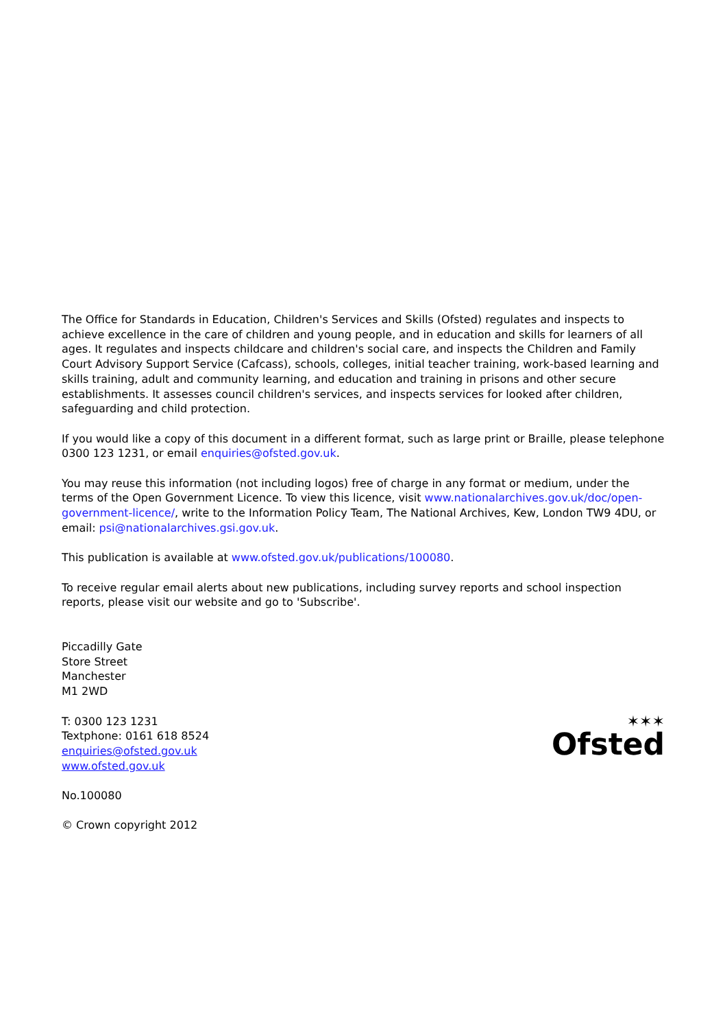The Office for Standards in Education, Children's Services and Skills (Ofsted) regulates and inspects to achieve excellence in the care of children and young people, and in education and skills for learners of all ages. It regulates and inspects childcare and children's social care, and inspects the Children and Family Court Advisory Support Service (Cafcass), schools, colleges, initial teacher training, work-based learning and skills training, adult and community learning, and education and training in prisons and other secure establishments. It assesses council children's services, and inspects services for looked after children, safeguarding and child protection.
If you would like a copy of this document in a different format, such as large print or Braille, please telephone 0300 123 1231, or email enquiries@ofsted.gov.uk.
You may reuse this information (not including logos) free of charge in any format or medium, under the terms of the Open Government Licence. To view this licence, visit www.nationalarchives.gov.uk/doc/open-government-licence/, write to the Information Policy Team, The National Archives, Kew, London TW9 4DU, or email: psi@nationalarchives.gsi.gov.uk.
This publication is available at www.ofsted.gov.uk/publications/100080.
To receive regular email alerts about new publications, including survey reports and school inspection reports, please visit our website and go to 'Subscribe'.
Piccadilly Gate
Store Street
Manchester
M1 2WD
T: 0300 123 1231
Textphone: 0161 618 8524
enquiries@ofsted.gov.uk
www.ofsted.gov.uk
✶✶✶
Ofsted
No.100080
© Crown copyright 2012